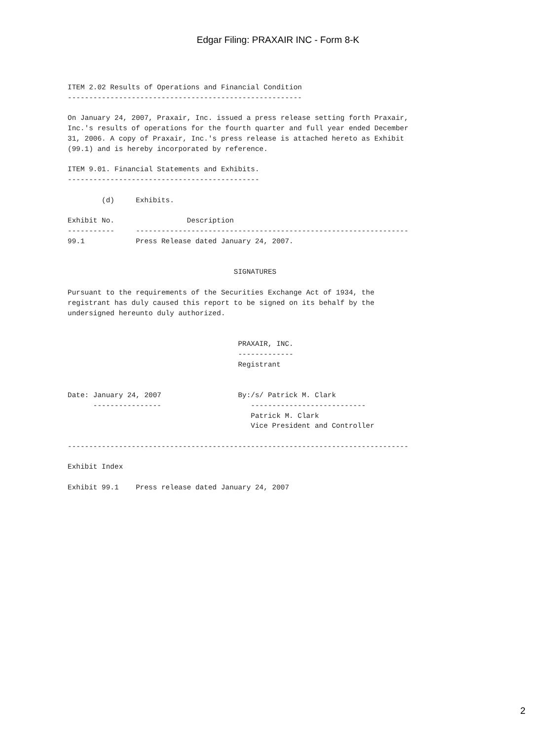Edgar Filing: PRAXAIR INC - Form 8-K
ITEM 2.02 Results of Operations and Financial Condition
-------------------------------------------------------

On January 24, 2007, Praxair, Inc. issued a press release setting forth Praxair,
Inc.'s results of operations for the fourth quarter and full year ended December
31, 2006. A copy of Praxair, Inc.'s press release is attached hereto as Exhibit
(99.1) and is hereby incorporated by reference.

ITEM 9.01. Financial Statements and Exhibits.
---------------------------------------------

        (d)     Exhibits.

Exhibit No.                 Description
-----------     ----------------------------------------------------------------
99.1            Press Release dated January 24, 2007.


                                       SIGNATURES

Pursuant to the requirements of the Securities Exchange Act of 1934, the
registrant has duly caused this report to be signed on its behalf by the
undersigned hereunto duly authorized.


                                        PRAXAIR, INC.
                                        -------------
                                        Registrant


Date: January 24, 2007                  By:/s/ Patrick M. Clark
      ----------------                     ---------------------------
                                           Patrick M. Clark
                                           Vice President and Controller

--------------------------------------------------------------------------------

Exhibit Index

Exhibit 99.1    Press release dated January 24, 2007
2